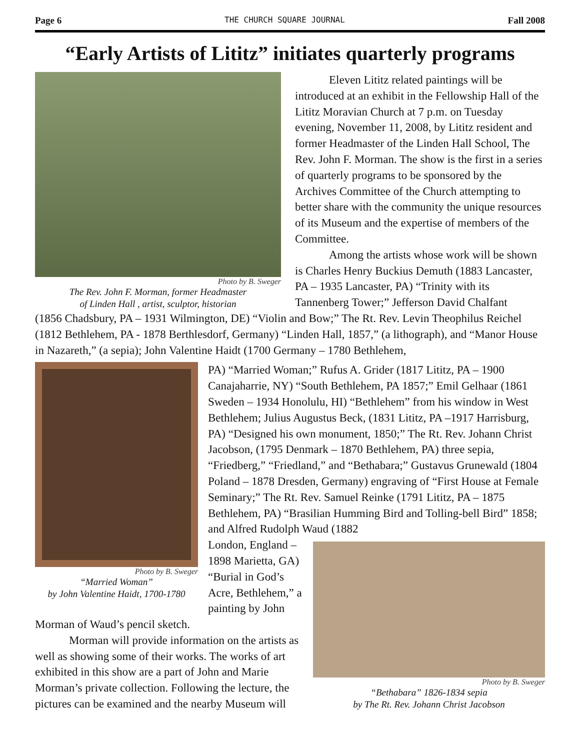Page 6 THE CHURCH SQUARE JOURNAL Fall 2008
“Early Artists of Lititz” initiates quarterly programs
Photo by B. Sweger
The Rev. John F. Morman, former Headmaster
of Linden Hall , artist, sculptor, historian
Eleven Lititz related paintings will be introduced at an exhibit in the Fellowship Hall of the Lititz Moravian Church at 7 p.m. on Tuesday evening, November 11, 2008, by Lititz resident and former Headmaster of the Linden Hall School, The Rev. John F. Morman. The show is the first in a series of quarterly programs to be sponsored by the Archives Committee of the Church attempting to better share with the community the unique resources of its Museum and the expertise of members of the Committee.
Among the artists whose work will be shown is Charles Henry Buckius Demuth (1883 Lancaster, PA – 1935 Lancaster, PA) “Trinity with its Tannenberg Tower;” Jefferson David Chalfant
(1856 Chadsbury, PA – 1931 Wilmington, DE) “Violin and Bow;” The Rt. Rev. Levin Theophilus Reichel (1812 Bethlehem, PA - 1878 Berthlesdorf, Germany) “Linden Hall, 1857,” (a lithograph), and “Manor House in Nazareth,” (a sepia); John Valentine Haidt (1700 Germany – 1780 Bethlehem,
Photo by B. Sweger
“Married Woman”
by John Valentine Haidt, 1700-1780
PA) “Married Woman;” Rufus A. Grider (1817 Lititz, PA – 1900 Canajaharrie, NY) “South Bethlehem, PA 1857;” Emil Gelhaar (1861 Sweden – 1934 Honolulu, HI) “Bethlehem” from his window in West Bethlehem; Julius Augustus Beck, (1831 Lititz, PA –1917 Harrisburg, PA) “Designed his own monument, 1850;” The Rt. Rev. Johann Christ Jacobson, (1795 Denmark – 1870 Bethlehem, PA) three sepia, “Friedberg,” “Friedland,” and “Bethabara;” Gustavus Grunewald (1804 Poland – 1878 Dresden, Germany) engraving of “First House at Female Seminary;” The Rt. Rev. Samuel Reinke (1791 Lititz, PA – 1875 Bethlehem, PA) “Brasilian Humming Bird and Tolling-bell Bird” 1858; and Alfred Rudolph Waud (1882
London, England – 1898 Marietta, GA) “Burial in God’s Acre, Bethlehem,” a painting by John
Morman of Waud’s pencil sketch.
Morman will provide information on the artists as well as showing some of their works. The works of art exhibited in this show are a part of John and Marie Morman’s private collection. Following the lecture, the pictures can be examined and the nearby Museum will
Photo by B. Sweger
“Bethabara” 1826-1834 sepia
by The Rt. Rev. Johann Christ Jacobson